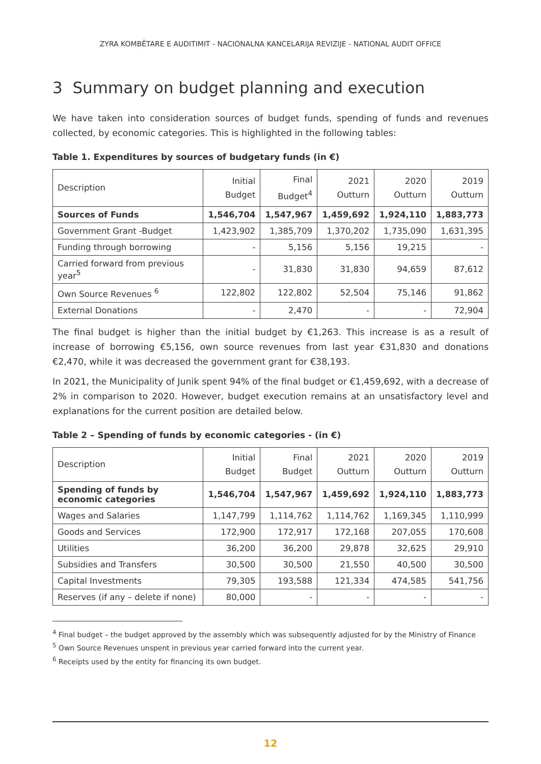ZYRA KOMBËTARE E AUDITIMIT - NACIONALNA KANCELARIJA REVIZIJE - NATIONAL AUDIT OFFICE
3 Summary on budget planning and execution
We have taken into consideration sources of budget funds, spending of funds and revenues collected, by economic categories. This is highlighted in the following tables:
Table 1. Expenditures by sources of budgetary funds (in €)
| Description | Initial Budget | Final Budget<sup>4</sup> | 2021 Outturn | 2020 Outturn | 2019 Outturn |
| --- | --- | --- | --- | --- | --- |
| Sources of Funds | 1,546,704 | 1,547,967 | 1,459,692 | 1,924,110 | 1,883,773 |
| Government Grant -Budget | 1,423,902 | 1,385,709 | 1,370,202 | 1,735,090 | 1,631,395 |
| Funding through borrowing | - | 5,156 | 5,156 | 19,215 | - |
| Carried forward from previous year<sup>5</sup> | - | 31,830 | 31,830 | 94,659 | 87,612 |
| Own Source Revenues <sup>6</sup> | 122,802 | 122,802 | 52,504 | 75,146 | 91,862 |
| External Donations | - | 2,470 | - | - | 72,904 |
The final budget is higher than the initial budget by €1,263. This increase is as a result of increase of borrowing €5,156, own source revenues from last year €31,830 and donations €2,470, while it was decreased the government grant for €38,193.
In 2021, the Municipality of Junik spent 94% of the final budget or €1,459,692, with a decrease of 2% in comparison to 2020. However, budget execution remains at an unsatisfactory level and explanations for the current position are detailed below.
Table 2 – Spending of funds by economic categories - (in €)
| Description | Initial Budget | Final Budget | 2021 Outturn | 2020 Outturn | 2019 Outturn |
| --- | --- | --- | --- | --- | --- |
| Spending of funds by economic categories | 1,546,704 | 1,547,967 | 1,459,692 | 1,924,110 | 1,883,773 |
| Wages and Salaries | 1,147,799 | 1,114,762 | 1,114,762 | 1,169,345 | 1,110,999 |
| Goods and Services | 172,900 | 172,917 | 172,168 | 207,055 | 170,608 |
| Utilities | 36,200 | 36,200 | 29,878 | 32,625 | 29,910 |
| Subsidies and Transfers | 30,500 | 30,500 | 21,550 | 40,500 | 30,500 |
| Capital Investments | 79,305 | 193,588 | 121,334 | 474,585 | 541,756 |
| Reserves (if any – delete if none) | 80,000 | - | - | - | - |
<sup>4</sup> Final budget – the budget approved by the assembly which was subsequently adjusted for by the Ministry of Finance
<sup>5</sup> Own Source Revenues unspent in previous year carried forward into the current year.
<sup>6</sup> Receipts used by the entity for financing its own budget.
12